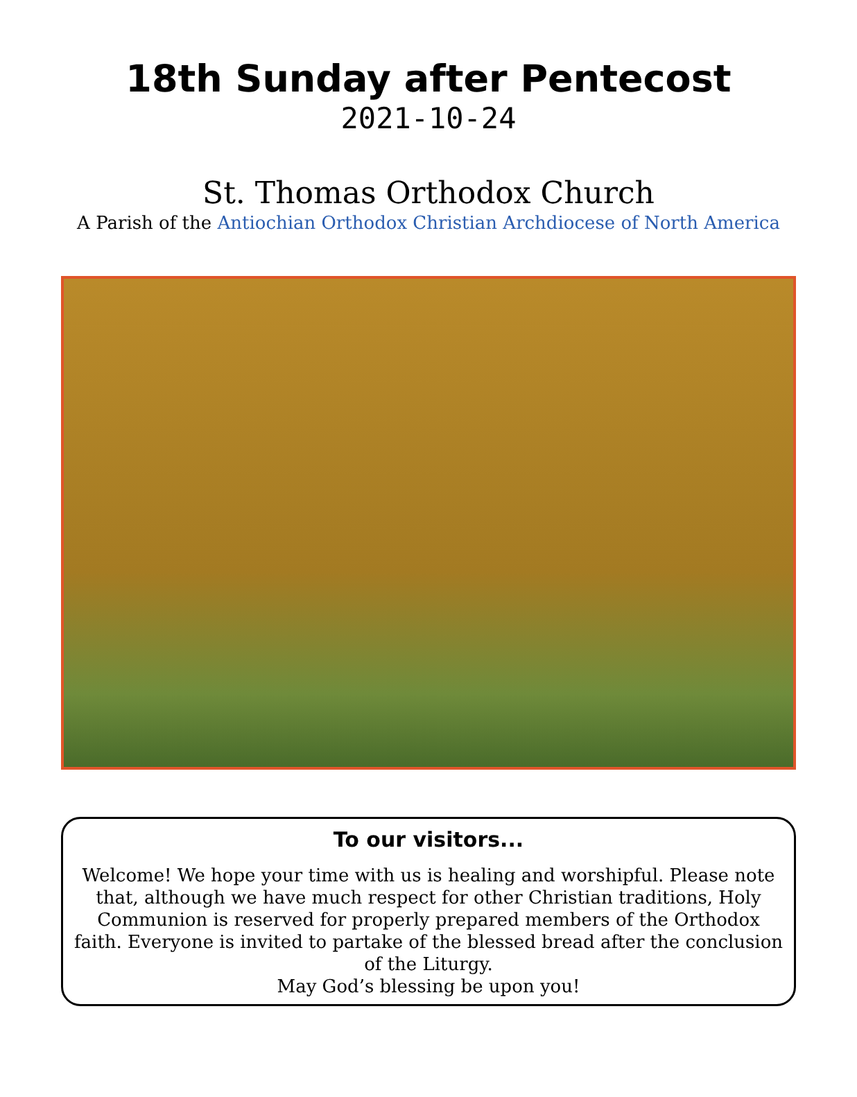18th Sunday after Pentecost
2021-10-24
St. Thomas Orthodox Church
A Parish of the Antiochian Orthodox Christian Archdiocese of North America
To our visitors...
Welcome! We hope your time with us is healing and worshipful. Please note that, although we have much respect for other Christian traditions, Holy Communion is reserved for properly prepared members of the Orthodox faith. Everyone is invited to partake of the blessed bread after the conclusion of the Liturgy.
May God’s blessing be upon you!